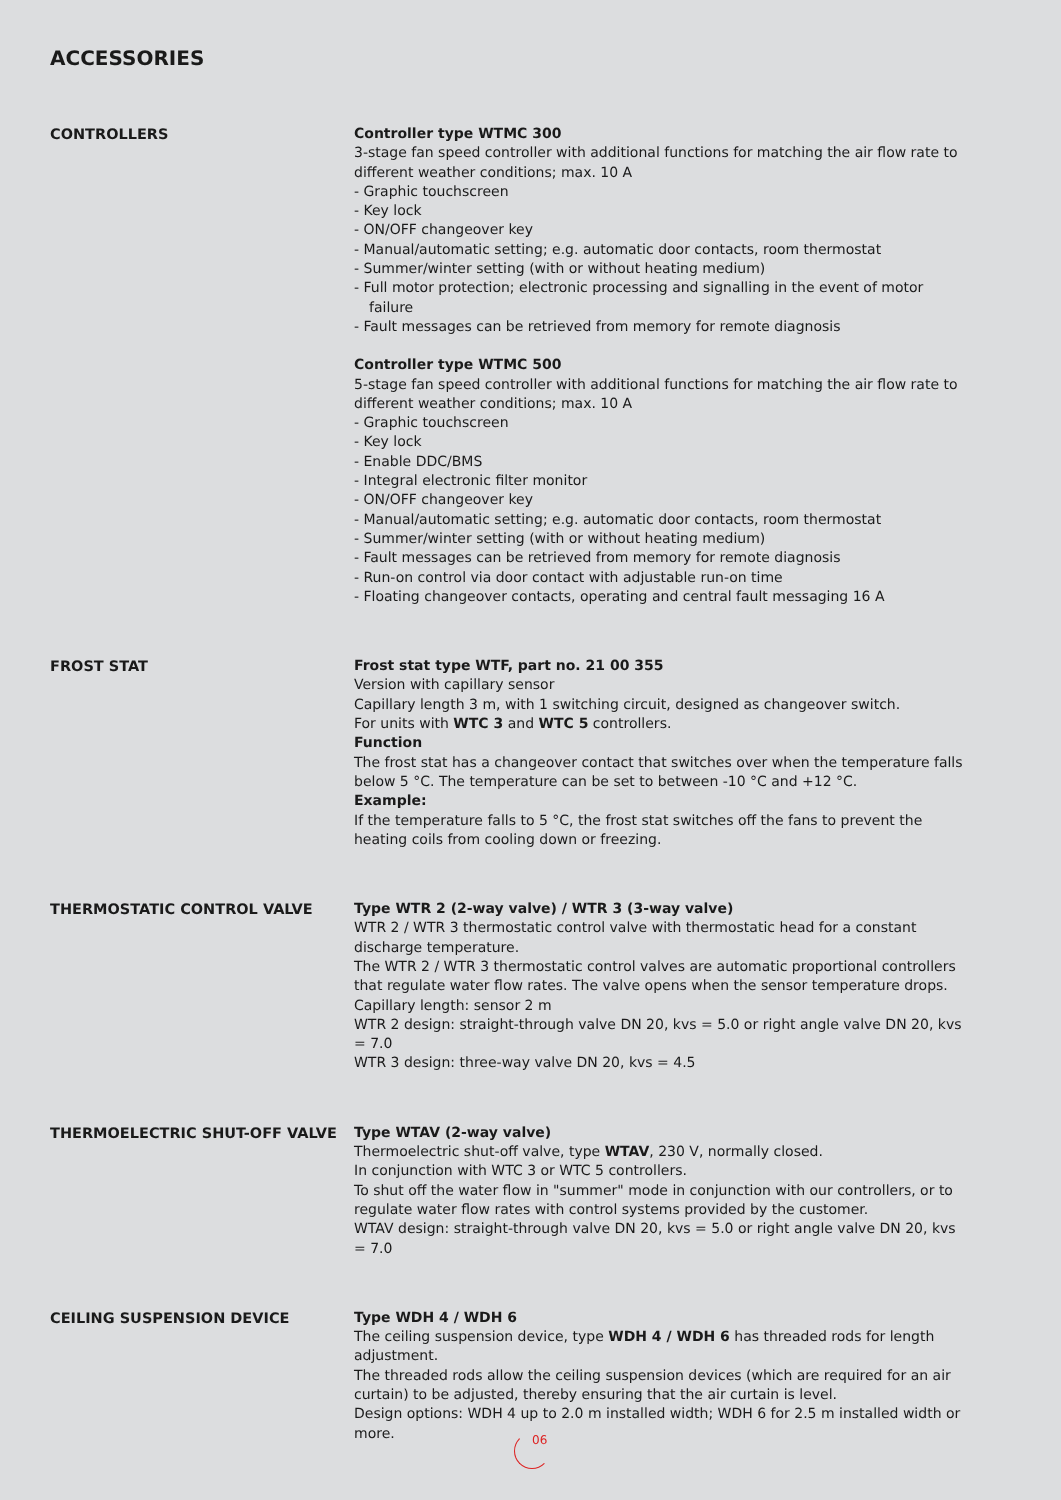ACCESSORIES
CONTROLLERS
Controller type WTMC 300
3-stage fan speed controller with additional functions for matching the air flow rate to different weather conditions; max. 10 A
- Graphic touchscreen
- Key lock
- ON/OFF changeover key
- Manual/automatic setting; e.g. automatic door contacts, room thermostat
- Summer/winter setting (with or without heating medium)
- Full motor protection; electronic processing and signalling in the event of motor failure
- Fault messages can be retrieved from memory for remote diagnosis
Controller type WTMC 500
5-stage fan speed controller with additional functions for matching the air flow rate to different weather conditions; max. 10 A
- Graphic touchscreen
- Key lock
- Enable DDC/BMS
- Integral electronic filter monitor
- ON/OFF changeover key
- Manual/automatic setting; e.g. automatic door contacts, room thermostat
- Summer/winter setting (with or without heating medium)
- Fault messages can be retrieved from memory for remote diagnosis
- Run-on control via door contact with adjustable run-on time
- Floating changeover contacts, operating and central fault messaging 16 A
FROST STAT
Frost stat type WTF, part no. 21 00 355
Version with capillary sensor
Capillary length 3 m, with 1 switching circuit, designed as changeover switch.
For units with WTC 3 and WTC 5 controllers.
Function
The frost stat has a changeover contact that switches over when the temperature falls below 5 °C. The temperature can be set to between -10 °C and +12 °C.
Example:
If the temperature falls to 5 °C, the frost stat switches off the fans to prevent the heating coils from cooling down or freezing.
THERMOSTATIC CONTROL VALVE
Type WTR 2 (2-way valve) / WTR 3 (3-way valve)
WTR 2 / WTR 3 thermostatic control valve with thermostatic head for a constant discharge temperature.
The WTR 2 / WTR 3 thermostatic control valves are automatic proportional controllers that regulate water flow rates. The valve opens when the sensor temperature drops.
Capillary length: sensor 2 m
WTR 2 design: straight-through valve DN 20, kvs = 5.0 or right angle valve DN 20, kvs = 7.0
WTR 3 design: three-way valve DN 20, kvs = 4.5
THERMOELECTRIC SHUT-OFF VALVE
Type WTAV (2-way valve)
Thermoelectric shut-off valve, type WTAV, 230 V, normally closed.
In conjunction with WTC 3 or WTC 5 controllers.
To shut off the water flow in "summer" mode in conjunction with our controllers, or to regulate water flow rates with control systems provided by the customer.
WTAV design: straight-through valve DN 20, kvs = 5.0 or right angle valve DN 20, kvs = 7.0
CEILING SUSPENSION DEVICE
Type WDH 4 / WDH 6
The ceiling suspension device, type WDH 4 / WDH 6 has threaded rods for length adjustment.
The threaded rods allow the ceiling suspension devices (which are required for an air curtain) to be adjusted, thereby ensuring that the air curtain is level.
Design options: WDH 4 up to 2.0 m installed width; WDH 6 for 2.5 m installed width or more.
06